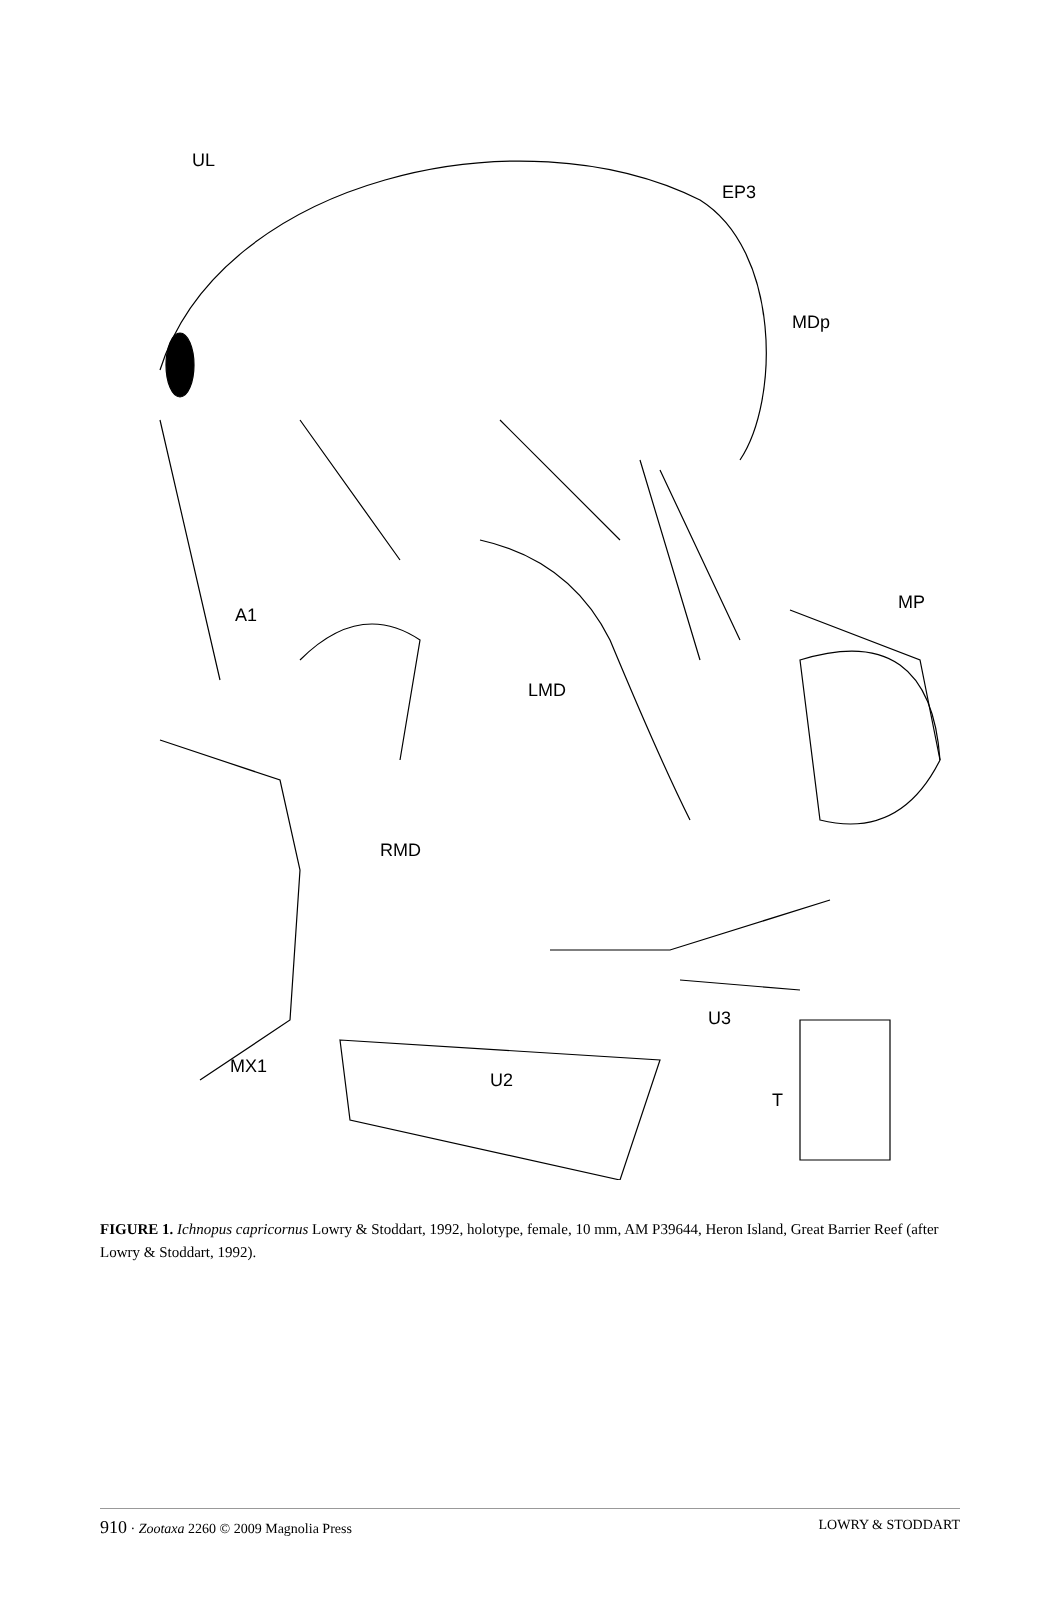UL
EP3
MDp
MP
A1
LMD
RMD
U3
MX1
U2
T
FIGURE 1. Ichnopus capricornus Lowry & Stoddart, 1992, holotype, female, 10 mm, AM P39644, Heron Island, Great Barrier Reef (after Lowry & Stoddart, 1992).
910 · Zootaxa 2260 © 2009 Magnolia Press LOWRY & STODDART